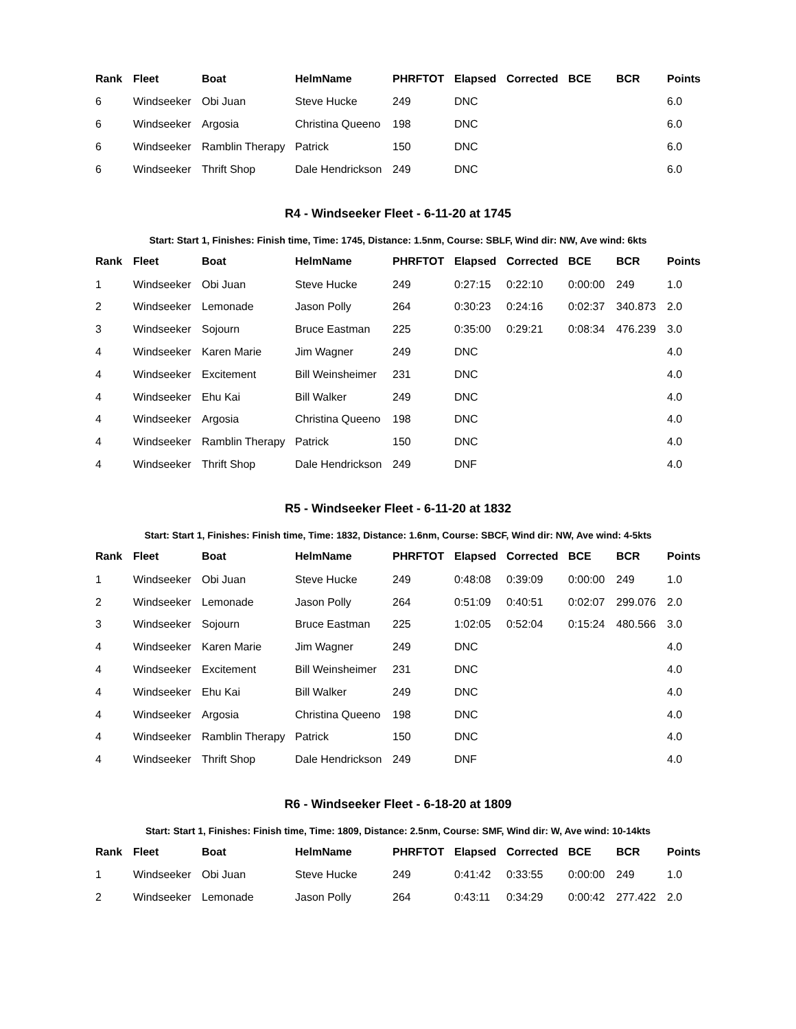| Rank | Fleet | Boat | HelmName | PHRFTOT | Elapsed | Corrected | BCE | BCR | Points |
| --- | --- | --- | --- | --- | --- | --- | --- | --- | --- |
| 6 | Windseeker | Obi Juan | Steve Hucke | 249 | DNC | | | | 6.0 |
| 6 | Windseeker | Argosia | Christina Queeno | 198 | DNC | | | | 6.0 |
| 6 | Windseeker | Ramblin Therapy | Patrick | 150 | DNC | | | | 6.0 |
| 6 | Windseeker | Thrift Shop | Dale Hendrickson | 249 | DNC | | | | 6.0 |
R4 - Windseeker Fleet - 6-11-20 at 1745
Start: Start 1, Finishes: Finish time, Time: 1745, Distance: 1.5nm, Course: SBLF, Wind dir: NW, Ave wind: 6kts
| Rank | Fleet | Boat | HelmName | PHRFTOT | Elapsed | Corrected | BCE | BCR | Points |
| --- | --- | --- | --- | --- | --- | --- | --- | --- | --- |
| 1 | Windseeker | Obi Juan | Steve Hucke | 249 | 0:27:15 | 0:22:10 | 0:00:00 | 249 | 1.0 |
| 2 | Windseeker | Lemonade | Jason Polly | 264 | 0:30:23 | 0:24:16 | 0:02:37 | 340.873 | 2.0 |
| 3 | Windseeker | Sojourn | Bruce Eastman | 225 | 0:35:00 | 0:29:21 | 0:08:34 | 476.239 | 3.0 |
| 4 | Windseeker | Karen Marie | Jim Wagner | 249 | DNC | | | | 4.0 |
| 4 | Windseeker | Excitement | Bill Weinsheimer | 231 | DNC | | | | 4.0 |
| 4 | Windseeker | Ehu Kai | Bill Walker | 249 | DNC | | | | 4.0 |
| 4 | Windseeker | Argosia | Christina Queeno | 198 | DNC | | | | 4.0 |
| 4 | Windseeker | Ramblin Therapy | Patrick | 150 | DNC | | | | 4.0 |
| 4 | Windseeker | Thrift Shop | Dale Hendrickson | 249 | DNF | | | | 4.0 |
R5 - Windseeker Fleet - 6-11-20 at 1832
Start: Start 1, Finishes: Finish time, Time: 1832, Distance: 1.6nm, Course: SBCF, Wind dir: NW, Ave wind: 4-5kts
| Rank | Fleet | Boat | HelmName | PHRFTOT | Elapsed | Corrected | BCE | BCR | Points |
| --- | --- | --- | --- | --- | --- | --- | --- | --- | --- |
| 1 | Windseeker | Obi Juan | Steve Hucke | 249 | 0:48:08 | 0:39:09 | 0:00:00 | 249 | 1.0 |
| 2 | Windseeker | Lemonade | Jason Polly | 264 | 0:51:09 | 0:40:51 | 0:02:07 | 299.076 | 2.0 |
| 3 | Windseeker | Sojourn | Bruce Eastman | 225 | 1:02:05 | 0:52:04 | 0:15:24 | 480.566 | 3.0 |
| 4 | Windseeker | Karen Marie | Jim Wagner | 249 | DNC | | | | 4.0 |
| 4 | Windseeker | Excitement | Bill Weinsheimer | 231 | DNC | | | | 4.0 |
| 4 | Windseeker | Ehu Kai | Bill Walker | 249 | DNC | | | | 4.0 |
| 4 | Windseeker | Argosia | Christina Queeno | 198 | DNC | | | | 4.0 |
| 4 | Windseeker | Ramblin Therapy | Patrick | 150 | DNC | | | | 4.0 |
| 4 | Windseeker | Thrift Shop | Dale Hendrickson | 249 | DNF | | | | 4.0 |
R6 - Windseeker Fleet - 6-18-20 at 1809
Start: Start 1, Finishes: Finish time, Time: 1809, Distance: 2.5nm, Course: SMF, Wind dir: W, Ave wind: 10-14kts
| Rank | Fleet | Boat | HelmName | PHRFTOT | Elapsed | Corrected | BCE | BCR | Points |
| --- | --- | --- | --- | --- | --- | --- | --- | --- | --- |
| 1 | Windseeker | Obi Juan | Steve Hucke | 249 | 0:41:42 | 0:33:55 | 0:00:00 | 249 | 1.0 |
| 2 | Windseeker | Lemonade | Jason Polly | 264 | 0:43:11 | 0:34:29 | 0:00:42 | 277.422 | 2.0 |